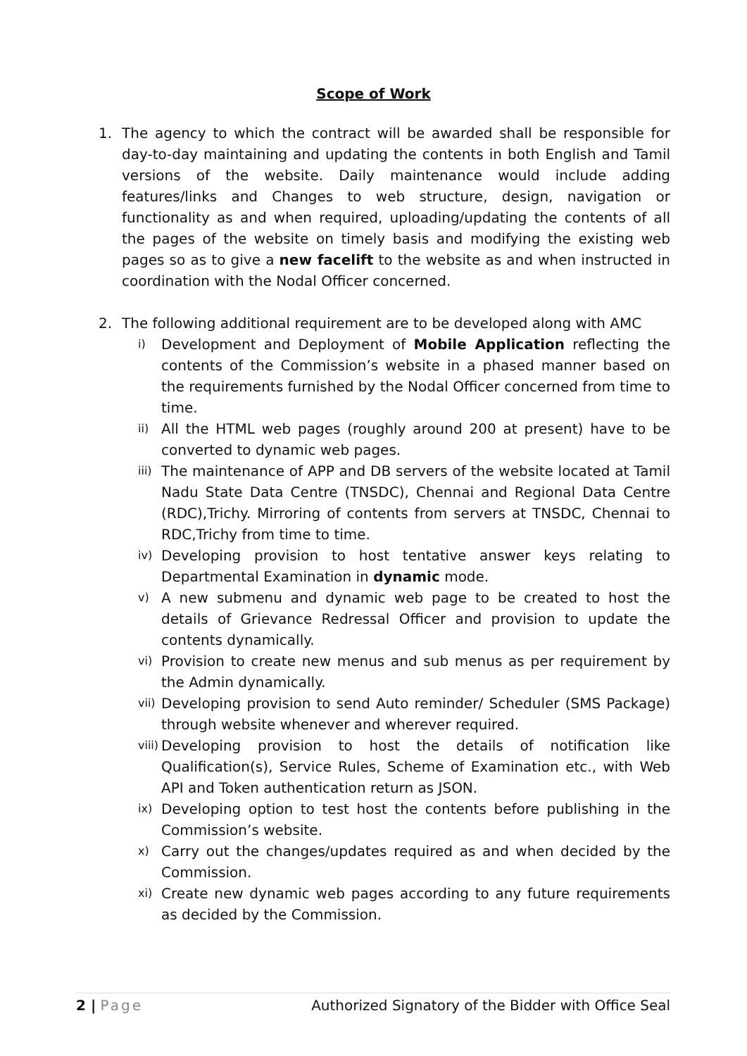Scope of Work
1. The agency to which the contract will be awarded shall be responsible for day-to-day maintaining and updating the contents in both English and Tamil versions of the website. Daily maintenance would include adding features/links and Changes to web structure, design, navigation or functionality as and when required, uploading/updating the contents of all the pages of the website on timely basis and modifying the existing web pages so as to give a new facelift to the website as and when instructed in coordination with the Nodal Officer concerned.
2. The following additional requirement are to be developed along with AMC
i)
Development and Deployment of Mobile Application reflecting the contents of the Commission’s website in a phased manner based on the requirements furnished by the Nodal Officer concerned from time to time.
ii)
All the HTML web pages (roughly around 200 at present) have to be converted to dynamic web pages.
iii)
The maintenance of APP and DB servers of the website located at Tamil Nadu State Data Centre (TNSDC), Chennai and Regional Data Centre (RDC),Trichy. Mirroring of contents from servers at TNSDC, Chennai to RDC,Trichy from time to time.
iv)
Developing provision to host tentative answer keys relating to Departmental Examination in dynamic mode.
v)
A new submenu and dynamic web page to be created to host the details of Grievance Redressal Officer and provision to update the contents dynamically.
vi)
Provision to create new menus and sub menus as per requirement by the Admin dynamically.
vii)
Developing provision to send Auto reminder/ Scheduler (SMS Package) through website whenever and wherever required.
viii)
Developing provision to host the details of notification like Qualification(s), Service Rules, Scheme of Examination etc., with Web API and Token authentication return as JSON.
ix)
Developing option to test host the contents before publishing in the Commission’s website.
x)
Carry out the changes/updates required as and when decided by the Commission.
xi)
Create new dynamic web pages according to any future requirements as decided by the Commission.
2 | Page Authorized Signatory of the Bidder with Office Seal